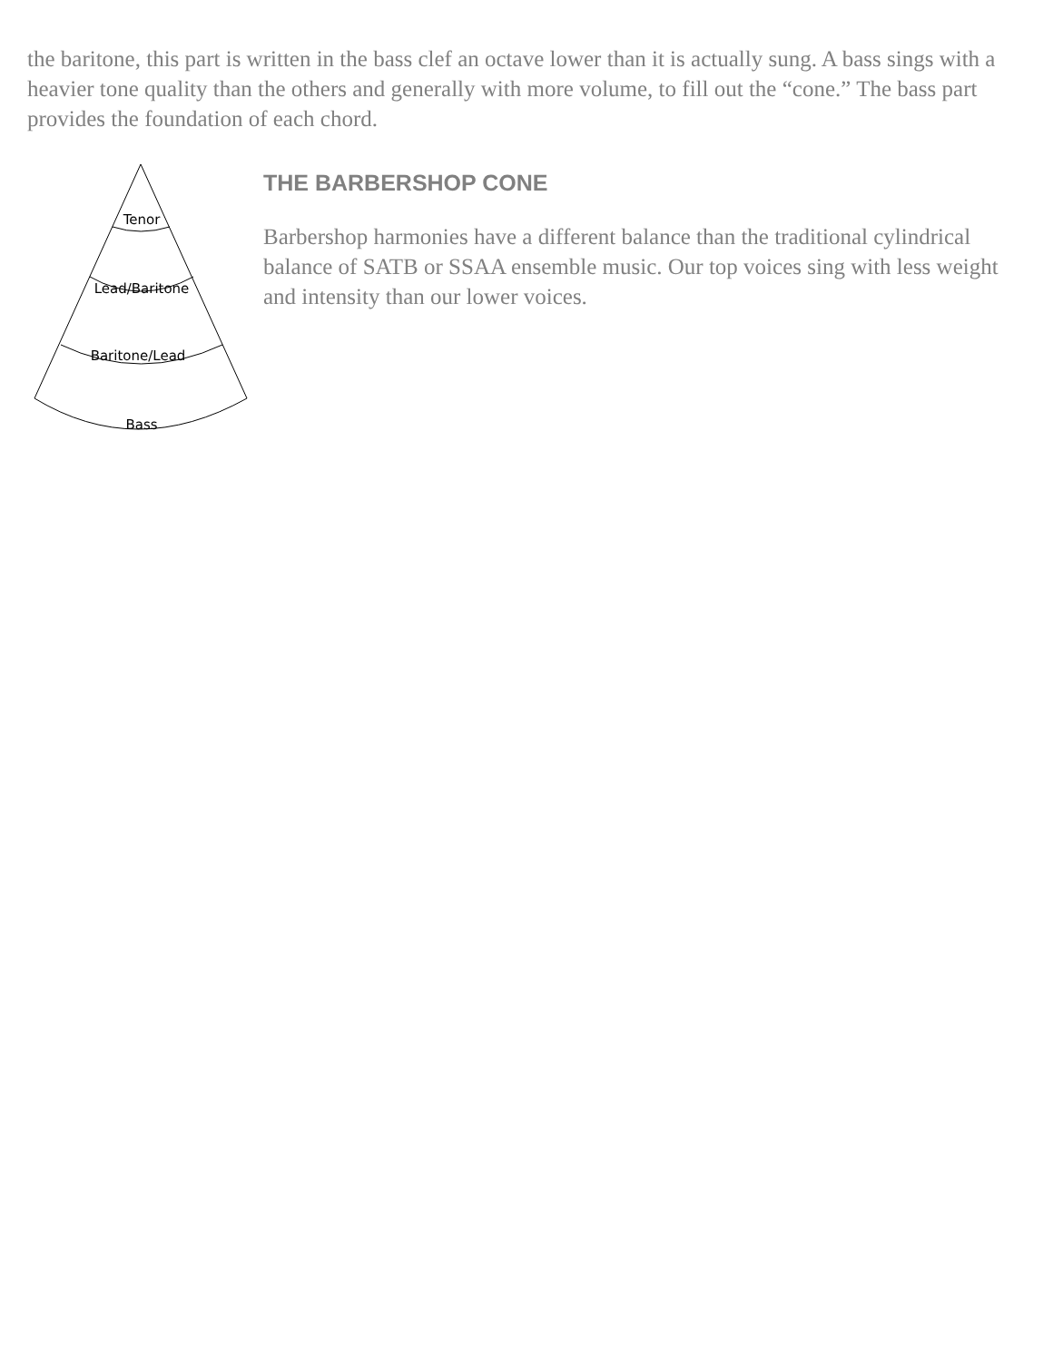the baritone, this part is written in the bass clef an octave lower than it is actually sung. A bass sings with a heavier tone quality than the others and generally with more volume, to fill out the “cone.” The bass part provides the foundation of each chord.
Tenor
Lead/Baritone
Baritone/Lead
Bass
THE BARBERSHOP CONE
Barbershop harmonies have a different balance than the traditional cylindrical balance of SATB or SSAA ensemble music. Our top voices sing with less weight and intensity than our lower voices.